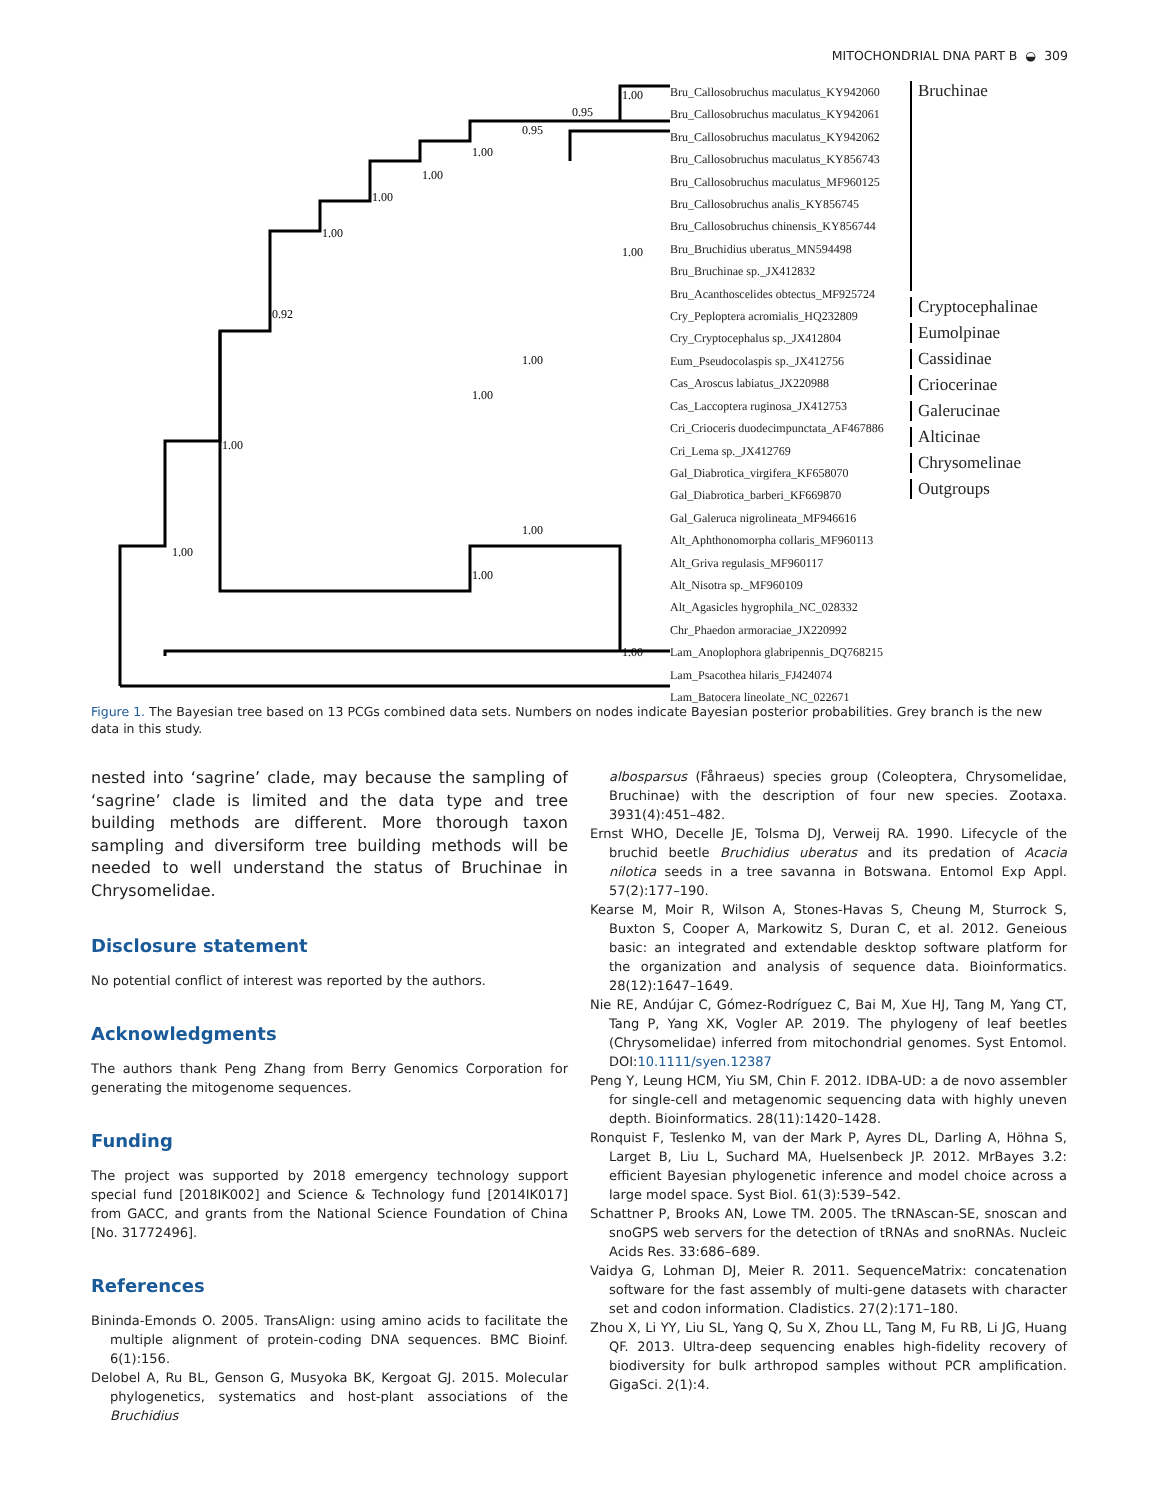MITOCHONDRIAL DNA PART B ◒ 309
1.00
1.00
0.92
1.00
1.00
1.00
1.00
0.95
0.95
1.00
1.00
1.00
1.00
1.00
1.00
1.00
Bru_Callosobruchus maculatus_KY942060
Bru_Callosobruchus maculatus_KY942061
Bru_Callosobruchus maculatus_KY942062
Bru_Callosobruchus maculatus_KY856743
Bru_Callosobruchus maculatus_MF960125
Bru_Callosobruchus analis_KY856745
Bru_Callosobruchus chinensis_KY856744
Bru_Bruchidius uberatus_MN594498
Bru_Bruchinae sp._JX412832
Bru_Acanthoscelides obtectus_MF925724
Cry_Peploptera acromialis_HQ232809
Cry_Cryptocephalus sp._JX412804
Eum_Pseudocolaspis sp._JX412756
Cas_Aroscus labiatus_JX220988
Cas_Laccoptera ruginosa_JX412753
Cri_Crioceris duodecimpunctata_AF467886
Cri_Lema sp._JX412769
Gal_Diabrotica_virgifera_KF658070
Gal_Diabrotica_barberi_KF669870
Gal_Galeruca nigrolineata_MF946616
Alt_Aphthonomorpha collaris_MF960113
Alt_Griva regulasis_MF960117
Alt_Nisotra sp._MF960109
Alt_Agasicles hygrophila_NC_028332
Chr_Phaedon armoraciae_JX220992
Lam_Anoplophora glabripennis_DQ768215
Lam_Psacothea hilaris_FJ424074
Lam_Batocera lineolate_NC_022671
Bruchinae
Cryptocephalinae
Eumolpinae
Cassidinae
Criocerinae
Galerucinae
Alticinae
Chrysomelinae
Outgroups
Figure 1. The Bayesian tree based on 13 PCGs combined data sets. Numbers on nodes indicate Bayesian posterior probabilities. Grey branch is the new data in this study.
nested into ‘sagrine’ clade, may because the sampling of ‘sagrine’ clade is limited and the data type and tree building methods are different. More thorough taxon sampling and diversiform tree building methods will be needed to well understand the status of Bruchinae in Chrysomelidae.
Disclosure statement
No potential conflict of interest was reported by the authors.
Acknowledgments
The authors thank Peng Zhang from Berry Genomics Corporation for generating the mitogenome sequences.
Funding
The project was supported by 2018 emergency technology support special fund [2018IK002] and Science & Technology fund [2014IK017] from GACC, and grants from the National Science Foundation of China [No. 31772496].
References
Bininda-Emonds O. 2005. TransAlign: using amino acids to facilitate the multiple alignment of protein-coding DNA sequences. BMC Bioinf. 6(1):156.
Delobel A, Ru BL, Genson G, Musyoka BK, Kergoat GJ. 2015. Molecular phylogenetics, systematics and host-plant associations of the Bruchidius
albosparsus (Fåhraeus) species group (Coleoptera, Chrysomelidae, Bruchinae) with the description of four new species. Zootaxa. 3931(4):451–482.
Ernst WHO, Decelle JE, Tolsma DJ, Verweij RA. 1990. Lifecycle of the bruchid beetle Bruchidius uberatus and its predation of Acacia nilotica seeds in a tree savanna in Botswana. Entomol Exp Appl. 57(2):177–190.
Kearse M, Moir R, Wilson A, Stones-Havas S, Cheung M, Sturrock S, Buxton S, Cooper A, Markowitz S, Duran C, et al. 2012. Geneious basic: an integrated and extendable desktop software platform for the organization and analysis of sequence data. Bioinformatics. 28(12):1647–1649.
Nie RE, Andújar C, Gómez-Rodríguez C, Bai M, Xue HJ, Tang M, Yang CT, Tang P, Yang XK, Vogler AP. 2019. The phylogeny of leaf beetles (Chrysomelidae) inferred from mitochondrial genomes. Syst Entomol. DOI:10.1111/syen.12387
Peng Y, Leung HCM, Yiu SM, Chin F. 2012. IDBA-UD: a de novo assembler for single-cell and metagenomic sequencing data with highly uneven depth. Bioinformatics. 28(11):1420–1428.
Ronquist F, Teslenko M, van der Mark P, Ayres DL, Darling A, Höhna S, Larget B, Liu L, Suchard MA, Huelsenbeck JP. 2012. MrBayes 3.2: efficient Bayesian phylogenetic inference and model choice across a large model space. Syst Biol. 61(3):539–542.
Schattner P, Brooks AN, Lowe TM. 2005. The tRNAscan-SE, snoscan and snoGPS web servers for the detection of tRNAs and snoRNAs. Nucleic Acids Res. 33:686–689.
Vaidya G, Lohman DJ, Meier R. 2011. SequenceMatrix: concatenation software for the fast assembly of multi-gene datasets with character set and codon information. Cladistics. 27(2):171–180.
Zhou X, Li YY, Liu SL, Yang Q, Su X, Zhou LL, Tang M, Fu RB, Li JG, Huang QF. 2013. Ultra-deep sequencing enables high-fidelity recovery of biodiversity for bulk arthropod samples without PCR amplification. GigaSci. 2(1):4.